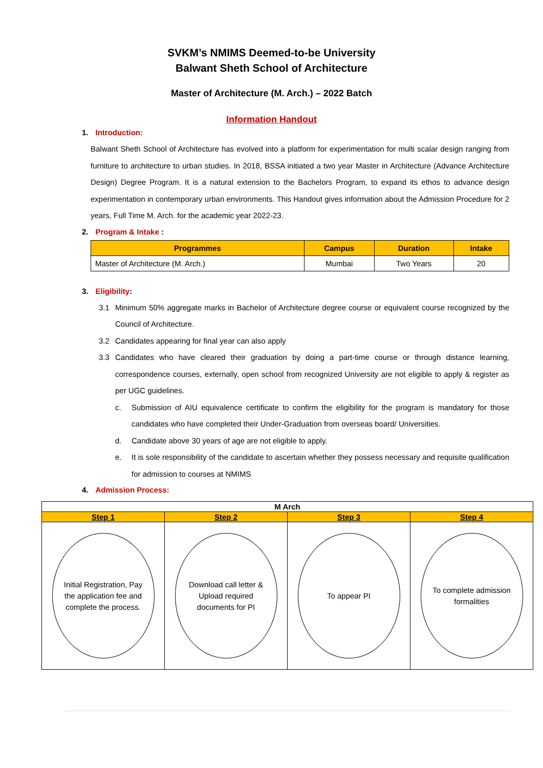SVKM’s NMIMS Deemed-to-be University
Balwant Sheth School of Architecture
Master of Architecture (M. Arch.) – 2022 Batch
Information Handout
1. Introduction:
Balwant Sheth School of Architecture has evolved into a platform for experimentation for multi scalar design ranging from furniture to architecture to urban studies. In 2018, BSSA initiated a two year Master in Architecture (Advance Architecture Design) Degree Program. It is a natural extension to the Bachelors Program, to expand its ethos to advance design experimentation in contemporary urban environments. This Handout gives information about the Admission Procedure for 2 years, Full Time M. Arch. for the academic year 2022-23.
2. Program & Intake :
| Programmes | Campus | Duration | Intake |
| --- | --- | --- | --- |
| Master of Architecture (M. Arch.) | Mumbai | Two Years | 20 |
3. Eligibility:
3.1 Minimum 50% aggregate marks in Bachelor of Architecture degree course or equivalent course recognized by the Council of Architecture.
3.2 Candidates appearing for final year can also apply
3.3 Candidates who have cleared their graduation by doing a part-time course or through distance learning, correspondence courses, externally, open school from recognized University are not eligible to apply & register as per UGC guidelines.
c. Submission of AIU equivalence certificate to confirm the eligibility for the program is mandatory for those candidates who have completed their Under-Graduation from overseas board/ Universities.
d. Candidate above 30 years of age are not eligible to apply.
e. It is sole responsibility of the candidate to ascertain whether they possess necessary and requisite qualification for admission to courses at NMIMS
4. Admission Process:
| M Arch | | | |
| Step 1 | Step 2 | Step 3 | Step 4 |
| Initial Registration, Pay the application fee and complete the process. | Download call letter & Upload required documents for PI | To appear PI | To complete admission formalities |